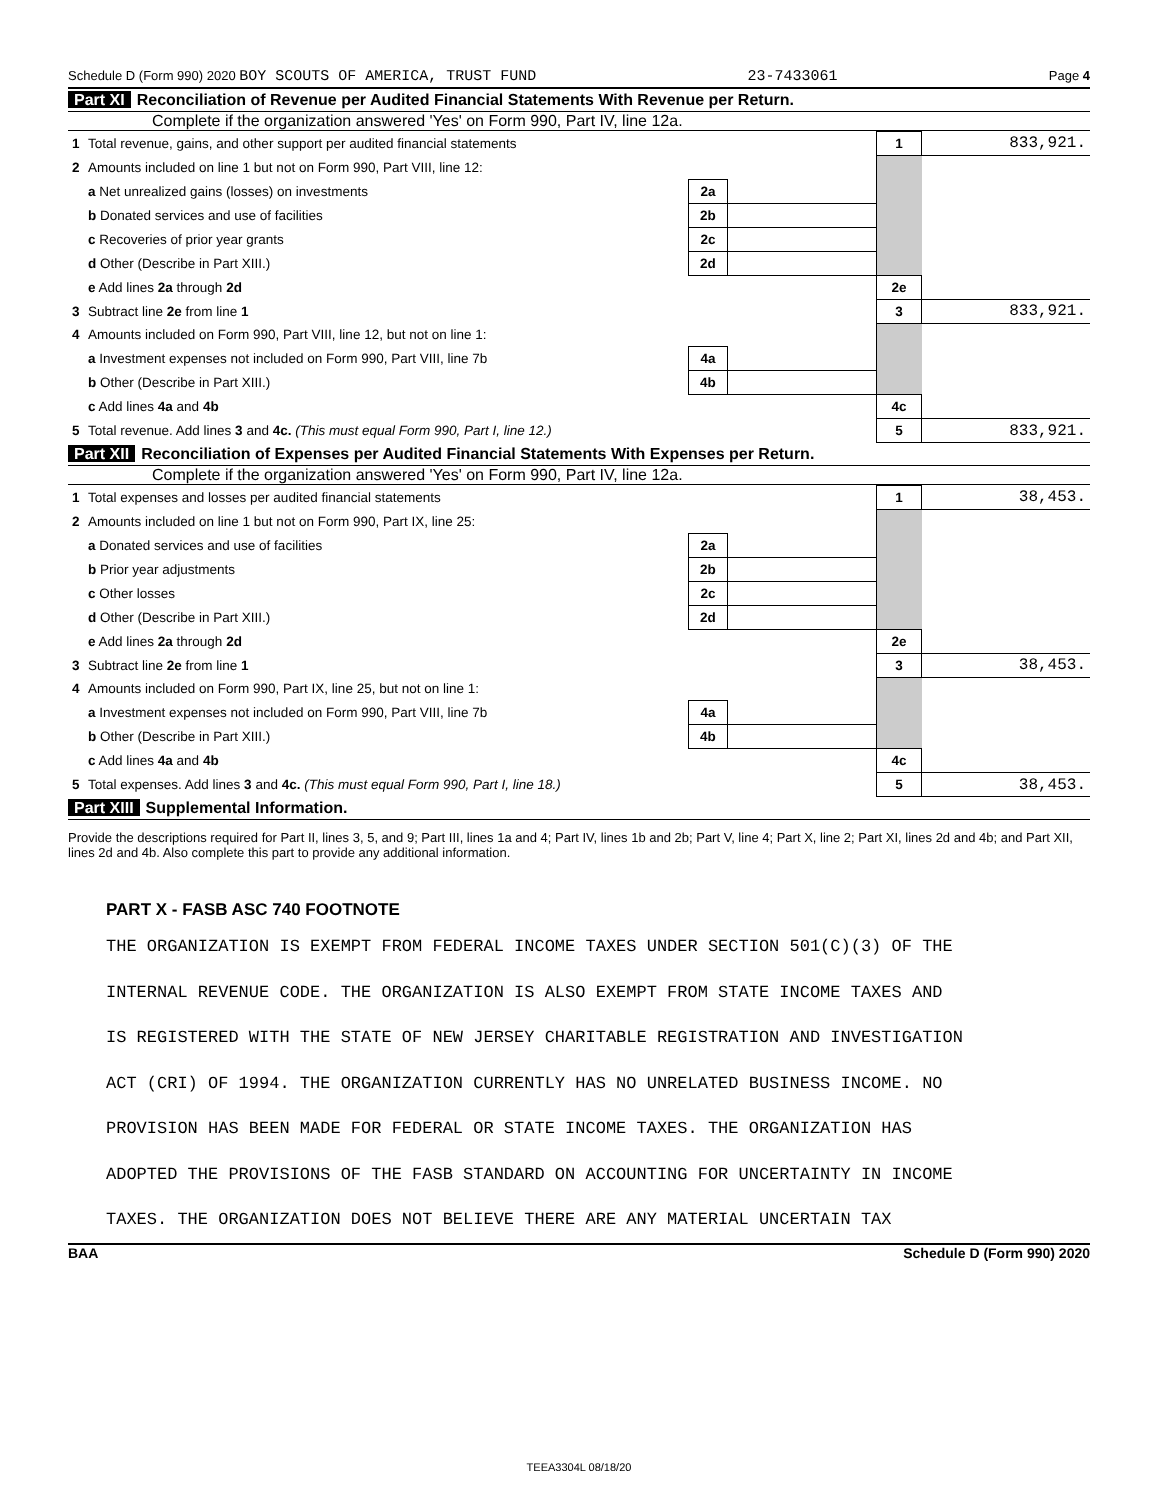Schedule D (Form 990) 2020 BOY SCOUTS OF AMERICA, TRUST FUND 23-7433061 Page 4
Part XI Reconciliation of Revenue per Audited Financial Statements With Revenue per Return.
Complete if the organization answered 'Yes' on Form 990, Part IV, line 12a.
| 1 | Total revenue, gains, and other support per audited financial statements | | | 1 | 833,921. |
| 2 | Amounts included on line 1 but not on Form 990, Part VIII, line 12: | | | | |
| | a Net unrealized gains (losses) on investments | 2a | | | |
| | b Donated services and use of facilities | 2b | | | |
| | c Recoveries of prior year grants | 2c | | | |
| | d Other (Describe in Part XIII.) | 2d | | | |
| | e Add lines 2a through 2d | | | 2e | |
| 3 | Subtract line 2e from line 1 | | | 3 | 833,921. |
| 4 | Amounts included on Form 990, Part VIII, line 12, but not on line 1: | | | | |
| | a Investment expenses not included on Form 990, Part VIII, line 7b | 4a | | | |
| | b Other (Describe in Part XIII.) | 4b | | | |
| | c Add lines 4a and 4b | | | 4c | |
| 5 | Total revenue. Add lines 3 and 4c. (This must equal Form 990, Part I, line 12.) | | | 5 | 833,921. |
Part XII Reconciliation of Expenses per Audited Financial Statements With Expenses per Return.
Complete if the organization answered 'Yes' on Form 990, Part IV, line 12a.
| 1 | Total expenses and losses per audited financial statements | | | 1 | 38,453. |
| 2 | Amounts included on line 1 but not on Form 990, Part IX, line 25: | | | | |
| | a Donated services and use of facilities | 2a | | | |
| | b Prior year adjustments | 2b | | | |
| | c Other losses | 2c | | | |
| | d Other (Describe in Part XIII.) | 2d | | | |
| | e Add lines 2a through 2d | | | 2e | |
| 3 | Subtract line 2e from line 1 | | | 3 | 38,453. |
| 4 | Amounts included on Form 990, Part IX, line 25, but not on line 1: | | | | |
| | a Investment expenses not included on Form 990, Part VIII, line 7b | 4a | | | |
| | b Other (Describe in Part XIII.) | 4b | | | |
| | c Add lines 4a and 4b | | | 4c | |
| 5 | Total expenses. Add lines 3 and 4c. (This must equal Form 990, Part I, line 18.) | | | 5 | 38,453. |
Part XIII Supplemental Information.
Provide the descriptions required for Part II, lines 3, 5, and 9; Part III, lines 1a and 4; Part IV, lines 1b and 2b; Part V, line 4; Part X, line 2; Part XI, lines 2d and 4b; and Part XII, lines 2d and 4b. Also complete this part to provide any additional information.
PART X - FASB ASC 740 FOOTNOTE
THE ORGANIZATION IS EXEMPT FROM FEDERAL INCOME TAXES UNDER SECTION 501(C)(3) OF THE
INTERNAL REVENUE CODE. THE ORGANIZATION IS ALSO EXEMPT FROM STATE INCOME TAXES AND
IS REGISTERED WITH THE STATE OF NEW JERSEY CHARITABLE REGISTRATION AND INVESTIGATION
ACT (CRI) OF 1994. THE ORGANIZATION CURRENTLY HAS NO UNRELATED BUSINESS INCOME. NO
PROVISION HAS BEEN MADE FOR FEDERAL OR STATE INCOME TAXES. THE ORGANIZATION HAS
ADOPTED THE PROVISIONS OF THE FASB STANDARD ON ACCOUNTING FOR UNCERTAINTY IN INCOME
TAXES. THE ORGANIZATION DOES NOT BELIEVE THERE ARE ANY MATERIAL UNCERTAIN TAX
BAA Schedule D (Form 990) 2020
TEEA3304L 08/18/20